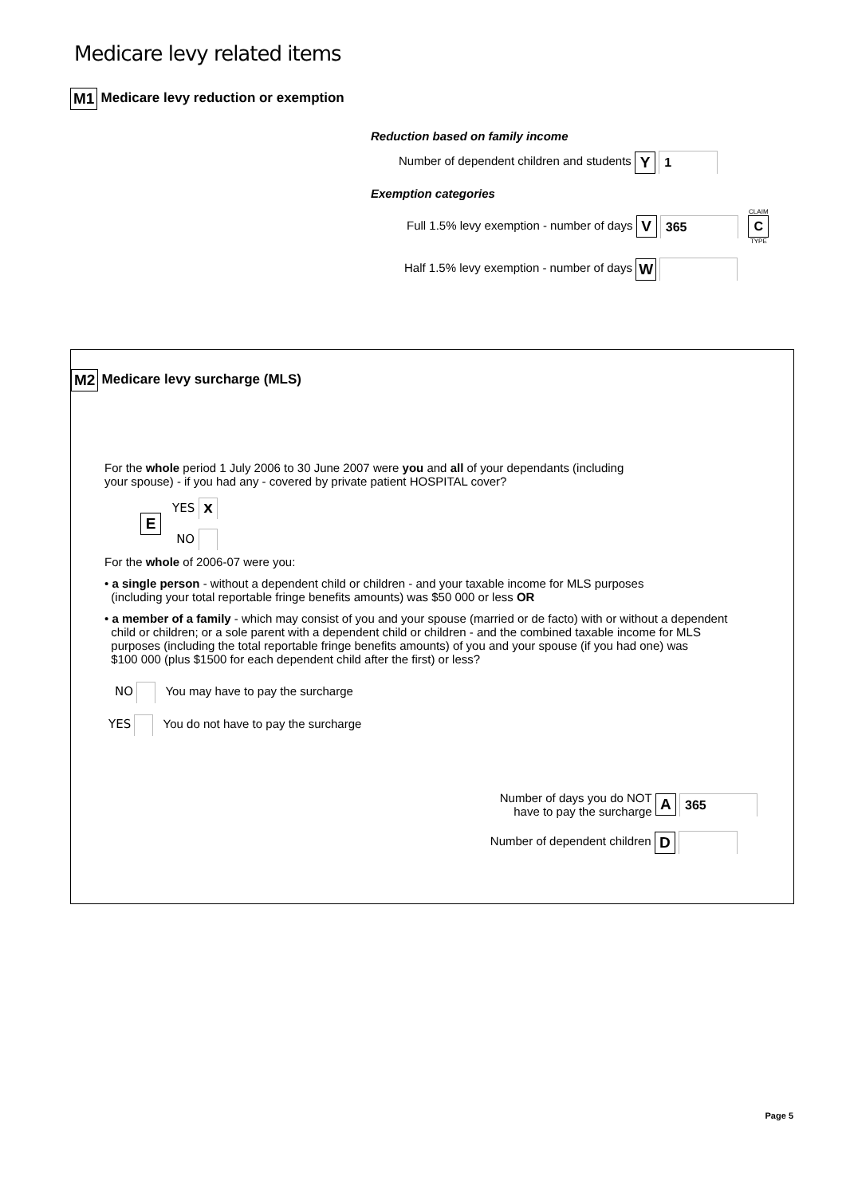Medicare levy related items
M1 Medicare levy reduction or exemption
Reduction based on family income
Number of dependent children and students Y 1
Exemption categories
Full 1.5% levy exemption - number of days V 365 CLAIM
C
TYPE
Half 1.5% levy exemption - number of days W
M2 Medicare levy surcharge (MLS)
For the whole period 1 July 2006 to 30 June 2007 were you and all of your dependants (including
your spouse) - if you had any - covered by private patient HOSPITAL cover?
E
YES X
NO
For the whole of 2006-07 were you:
• a single person - without a dependent child or children - and your taxable income for MLS purposes
(including your total reportable fringe benefits amounts) was $50 000 or less OR
• a member of a family - which may consist of you and your spouse (married or de facto) with or without a dependent
child or children; or a sole parent with a dependent child or children - and the combined taxable income for MLS
purposes (including the total reportable fringe benefits amounts) of you and your spouse (if you had one) was
$100 000 (plus $1500 for each dependent child after the first) or less?
NO You may have to pay the surcharge
YES You do not have to pay the surcharge
Number of days you do NOT
have to pay the surcharge A 365
Number of dependent children D
Page 5